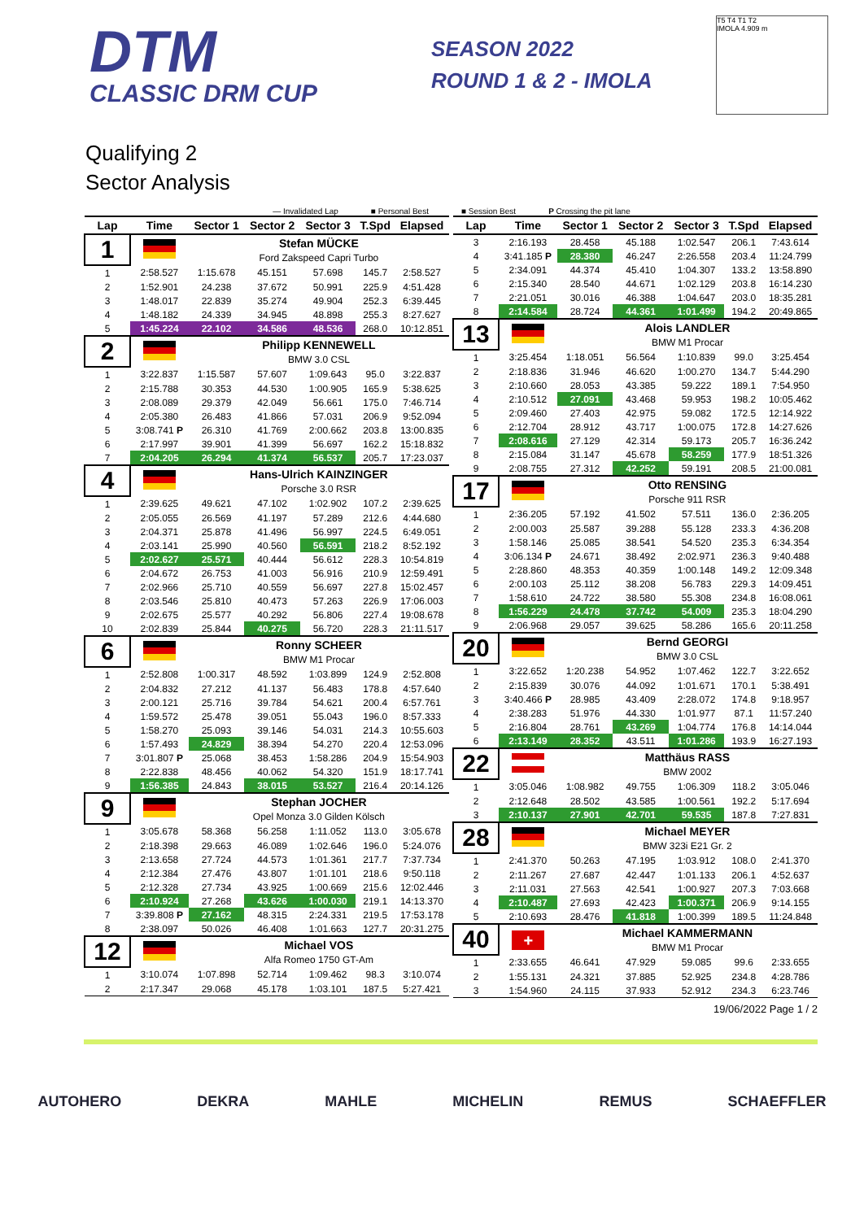DTM
CLASSIC DRM CUP
SEASON 2022
ROUND 1 & 2 - IMOLA
T5 T4 T1 T2
IMOLA 4.909 m
Qualifying 2
Sector Analysis
— Invalidated Lap ■ Personal Best ■ Session Best P Crossing the pit lane
| Lap | Time | Sector 1 | Sector 2 | Sector 3 | T.Spd | Elapsed |
| --- | --- | --- | --- | --- | --- | --- |
| 1 | | Stefan MÜCKE | | | | |
| | | Ford Zakspeed Capri Turbo | | | | |
| 1 | 2:58.527 | 1:15.678 | 45.151 | 57.698 | 145.7 | 2:58.527 |
| 2 | 1:52.901 | 24.238 | 37.672 | 50.991 | 225.9 | 4:51.428 |
| 3 | 1:48.017 | 22.839 | 35.274 | 49.904 | 252.3 | 6:39.445 |
| 4 | 1:48.182 | 24.339 | 34.945 | 48.898 | 255.3 | 8:27.627 |
| 5 | 1:45.224 | 22.102 | 34.586 | 48.536 | 268.0 | 10:12.851 |
| 2 | | Philipp KENNEWELL | | | | |
| | | BMW 3.0 CSL | | | | |
| 1 | 3:22.837 | 1:15.587 | 57.607 | 1:09.643 | 95.0 | 3:22.837 |
| 2 | 2:15.788 | 30.353 | 44.530 | 1:00.905 | 165.9 | 5:38.625 |
| 3 | 2:08.089 | 29.379 | 42.049 | 56.661 | 175.0 | 7:46.714 |
| 4 | 2:05.380 | 26.483 | 41.866 | 57.031 | 206.9 | 9:52.094 |
| 5 | 3:08.741 P | 26.310 | 41.769 | 2:00.662 | 203.8 | 13:00.835 |
| 6 | 2:17.997 | 39.901 | 41.399 | 56.697 | 162.2 | 15:18.832 |
| 7 | 2:04.205 | 26.294 | 41.374 | 56.537 | 205.7 | 17:23.037 |
| 4 | | Hans-Ulrich KAINZINGER | | | | |
| | | Porsche 3.0 RSR | | | | |
| 1 | 2:39.625 | 49.621 | 47.102 | 1:02.902 | 107.2 | 2:39.625 |
| 2 | 2:05.055 | 26.569 | 41.197 | 57.289 | 212.6 | 4:44.680 |
| 3 | 2:04.371 | 25.878 | 41.496 | 56.997 | 224.5 | 6:49.051 |
| 4 | 2:03.141 | 25.990 | 40.560 | 56.591 | 218.2 | 8:52.192 |
| 5 | 2:02.627 | 25.571 | 40.444 | 56.612 | 228.3 | 10:54.819 |
| 6 | 2:04.672 | 26.753 | 41.003 | 56.916 | 210.9 | 12:59.491 |
| 7 | 2:02.966 | 25.710 | 40.559 | 56.697 | 227.8 | 15:02.457 |
| 8 | 2:03.546 | 25.810 | 40.473 | 57.263 | 226.9 | 17:06.003 |
| 9 | 2:02.675 | 25.577 | 40.292 | 56.806 | 227.4 | 19:08.678 |
| 10 | 2:02.839 | 25.844 | 40.275 | 56.720 | 228.3 | 21:11.517 |
| 6 | | Ronny SCHEER | | | | |
| | | BMW M1 Procar | | | | |
| 1 | 2:52.808 | 1:00.317 | 48.592 | 1:03.899 | 124.9 | 2:52.808 |
| 2 | 2:04.832 | 27.212 | 41.137 | 56.483 | 178.8 | 4:57.640 |
| 3 | 2:00.121 | 25.716 | 39.784 | 54.621 | 200.4 | 6:57.761 |
| 4 | 1:59.572 | 25.478 | 39.051 | 55.043 | 196.0 | 8:57.333 |
| 5 | 1:58.270 | 25.093 | 39.146 | 54.031 | 214.3 | 10:55.603 |
| 6 | 1:57.493 | 24.829 | 38.394 | 54.270 | 220.4 | 12:53.096 |
| 7 | 3:01.807 P | 25.068 | 38.453 | 1:58.286 | 204.9 | 15:54.903 |
| 8 | 2:22.838 | 48.456 | 40.062 | 54.320 | 151.9 | 18:17.741 |
| 9 | 1:56.385 | 24.843 | 38.015 | 53.527 | 216.4 | 20:14.126 |
| 9 | | Stephan JOCHER | | | | |
| | | Opel Monza 3.0 Gilden Kölsch | | | | |
| 1 | 3:05.678 | 58.368 | 56.258 | 1:11.052 | 113.0 | 3:05.678 |
| 2 | 2:18.398 | 29.663 | 46.089 | 1:02.646 | 196.0 | 5:24.076 |
| 3 | 2:13.658 | 27.724 | 44.573 | 1:01.361 | 217.7 | 7:37.734 |
| 4 | 2:12.384 | 27.476 | 43.807 | 1:01.101 | 218.6 | 9:50.118 |
| 5 | 2:12.328 | 27.734 | 43.925 | 1:00.669 | 215.6 | 12:02.446 |
| 6 | 2:10.924 | 27.268 | 43.626 | 1:00.030 | 219.1 | 14:13.370 |
| 7 | 3:39.808 P | 27.162 | 48.315 | 2:24.331 | 219.5 | 17:53.178 |
| 8 | 2:38.097 | 50.026 | 46.408 | 1:01.663 | 127.7 | 20:31.275 |
| 12 | | Michael VOS | | | | |
| | | Alfa Romeo 1750 GT-Am | | | | |
| 1 | 3:10.074 | 1:07.898 | 52.714 | 1:09.462 | 98.3 | 3:10.074 |
| 2 | 2:17.347 | 29.068 | 45.178 | 1:03.101 | 187.5 | 5:27.421 |
| Lap | Time | Sector 1 | Sector 2 | Sector 3 | T.Spd | Elapsed |
| --- | --- | --- | --- | --- | --- | --- |
| 3 | 2:16.193 | 28.458 | 45.188 | 1:02.547 | 206.1 | 7:43.614 |
| 4 | 3:41.185 P | 28.380 | 46.247 | 2:26.558 | 203.4 | 11:24.799 |
| 5 | 2:34.091 | 44.374 | 45.410 | 1:04.307 | 133.2 | 13:58.890 |
| 6 | 2:15.340 | 28.540 | 44.671 | 1:02.129 | 203.8 | 16:14.230 |
| 7 | 2:21.051 | 30.016 | 46.388 | 1:04.647 | 203.0 | 18:35.281 |
| 8 | 2:14.584 | 28.724 | 44.361 | 1:01.499 | 194.2 | 20:49.865 |
| 13 | | Alois LANDLER | | | | |
| | | BMW M1 Procar | | | | |
| 1 | 3:25.454 | 1:18.051 | 56.564 | 1:10.839 | 99.0 | 3:25.454 |
| 2 | 2:18.836 | 31.946 | 46.620 | 1:00.270 | 134.7 | 5:44.290 |
| 3 | 2:10.660 | 28.053 | 43.385 | 59.222 | 189.1 | 7:54.950 |
| 4 | 2:10.512 | 27.091 | 43.468 | 59.953 | 198.2 | 10:05.462 |
| 5 | 2:09.460 | 27.403 | 42.975 | 59.082 | 172.5 | 12:14.922 |
| 6 | 2:12.704 | 28.912 | 43.717 | 1:00.075 | 172.8 | 14:27.626 |
| 7 | 2:08.616 | 27.129 | 42.314 | 59.173 | 205.7 | 16:36.242 |
| 8 | 2:15.084 | 31.147 | 45.678 | 58.259 | 177.9 | 18:51.326 |
| 9 | 2:08.755 | 27.312 | 42.252 | 59.191 | 208.5 | 21:00.081 |
| 17 | | Otto RENSING | | | | |
| | | Porsche 911 RSR | | | | |
| 1 | 2:36.205 | 57.192 | 41.502 | 57.511 | 136.0 | 2:36.205 |
| 2 | 2:00.003 | 25.587 | 39.288 | 55.128 | 233.3 | 4:36.208 |
| 3 | 1:58.146 | 25.085 | 38.541 | 54.520 | 235.3 | 6:34.354 |
| 4 | 3:06.134 P | 24.671 | 38.492 | 2:02.971 | 236.3 | 9:40.488 |
| 5 | 2:28.860 | 48.353 | 40.359 | 1:00.148 | 149.2 | 12:09.348 |
| 6 | 2:00.103 | 25.112 | 38.208 | 56.783 | 229.3 | 14:09.451 |
| 7 | 1:58.610 | 24.722 | 38.580 | 55.308 | 234.8 | 16:08.061 |
| 8 | 1:56.229 | 24.478 | 37.742 | 54.009 | 235.3 | 18:04.290 |
| 9 | 2:06.968 | 29.057 | 39.625 | 58.286 | 165.6 | 20:11.258 |
| 20 | | Bernd GEORGI | | | | |
| | | BMW 3.0 CSL | | | | |
| 1 | 3:22.652 | 1:20.238 | 54.952 | 1:07.462 | 122.7 | 3:22.652 |
| 2 | 2:15.839 | 30.076 | 44.092 | 1:01.671 | 170.1 | 5:38.491 |
| 3 | 3:40.466 P | 28.985 | 43.409 | 2:28.072 | 174.8 | 9:18.957 |
| 4 | 2:38.283 | 51.976 | 44.330 | 1:01.977 | 87.1 | 11:57.240 |
| 5 | 2:16.804 | 28.761 | 43.269 | 1:04.774 | 176.8 | 14:14.044 |
| 6 | 2:13.149 | 28.352 | 43.511 | 1:01.286 | 193.9 | 16:27.193 |
| 22 | | Matthäus RASS | | | | |
| | | BMW 2002 | | | | |
| 1 | 3:05.046 | 1:08.982 | 49.755 | 1:06.309 | 118.2 | 3:05.046 |
| 2 | 2:12.648 | 28.502 | 43.585 | 1:00.561 | 192.2 | 5:17.694 |
| 3 | 2:10.137 | 27.901 | 42.701 | 59.535 | 187.8 | 7:27.831 |
| 28 | | Michael MEYER | | | | |
| | | BMW 323i E21 Gr. 2 | | | | |
| 1 | 2:41.370 | 50.263 | 47.195 | 1:03.912 | 108.0 | 2:41.370 |
| 2 | 2:11.267 | 27.687 | 42.447 | 1:01.133 | 206.1 | 4:52.637 |
| 3 | 2:11.031 | 27.563 | 42.541 | 1:00.927 | 207.3 | 7:03.668 |
| 4 | 2:10.487 | 27.693 | 42.423 | 1:00.371 | 206.9 | 9:14.155 |
| 5 | 2:10.693 | 28.476 | 41.818 | 1:00.399 | 189.5 | 11:24.848 |
| 40 | + | Michael KAMMERMANN | | | | |
| | | BMW M1 Procar | | | | |
| 1 | 2:33.655 | 46.641 | 47.929 | 59.085 | 99.6 | 2:33.655 |
| 2 | 1:55.131 | 24.321 | 37.885 | 52.925 | 234.8 | 4:28.786 |
| 3 | 1:54.960 | 24.115 | 37.933 | 52.912 | 234.3 | 6:23.746 |
19/06/2022 Page 1 / 2
AUTOHERO DEKRA MAHLE MICHELIN REMUS SCHAEFFLER